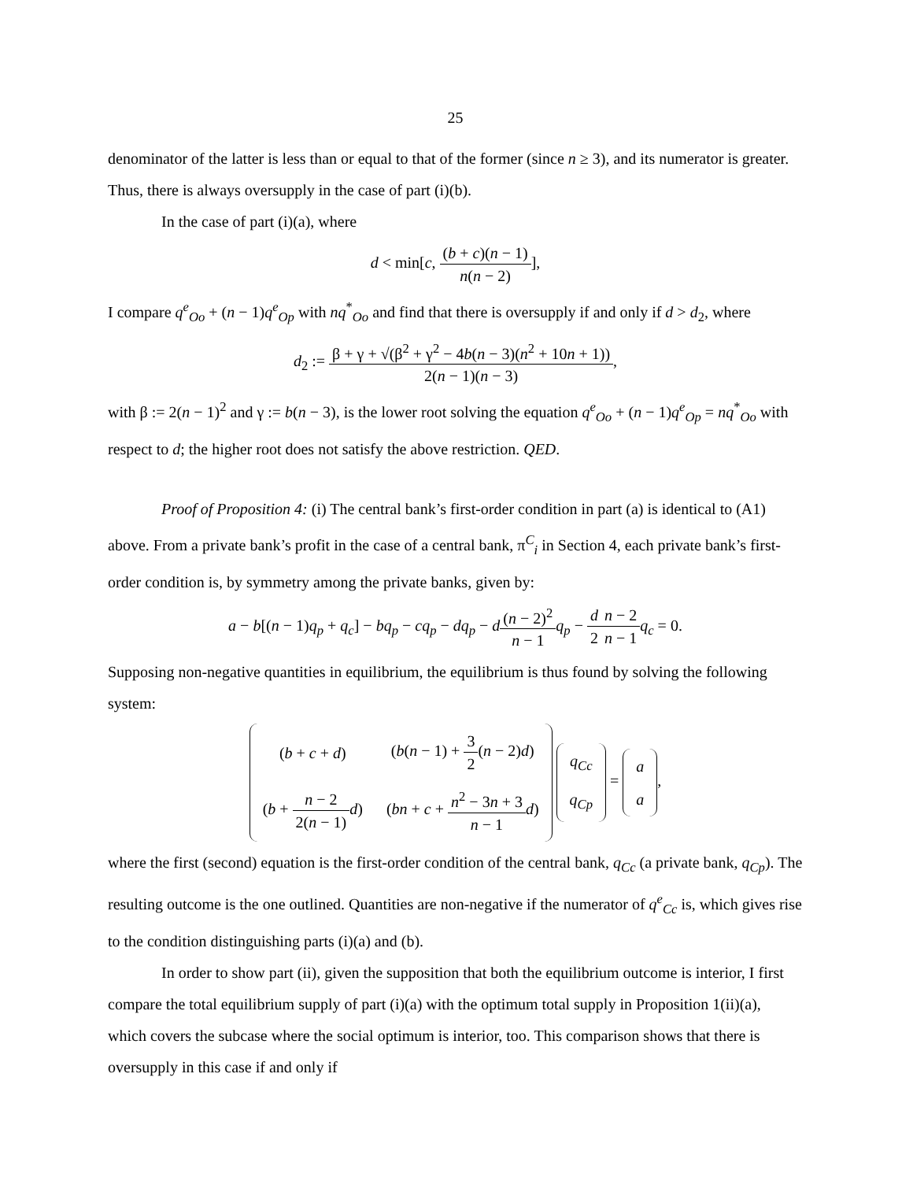25
denominator of the latter is less than or equal to that of the former (since n ≥ 3), and its numerator is greater. Thus, there is always oversupply in the case of part (i)(b).
In the case of part (i)(a), where
d < min[c, (b + c)(n − 1) n(n − 2)],
I compare q<sup>e</sup><sub>Oo</sub> + (n − 1)q<sup>e</sup><sub>Op</sub> with nq<sup>*</sup><sub>Oo</sub> and find that there is oversupply if and only if d > d<sub>2</sub>, where
d<sub>2</sub> := β + γ + √(β<sup>2</sup> + γ<sup>2</sup> − 4b(n − 3)(n<sup>2</sup> + 10n + 1)) 2(n − 1)(n − 3),
with β := 2(n − 1)<sup>2</sup> and γ := b(n − 3), is the lower root solving the equation q<sup>e</sup><sub>Oo</sub> + (n − 1)q<sup>e</sup><sub>Op</sub> = nq<sup>*</sup><sub>Oo</sub> with respect to d; the higher root does not satisfy the above restriction. QED.
Proof of Proposition 4: (i) The central bank’s first-order condition in part (a) is identical to (A1) above. From a private bank’s profit in the case of a central bank, π<sup>C</sup><sub>i</sub> in Section 4, each private bank’s first-order condition is, by symmetry among the private banks, given by:
a − b[(n − 1)q<sub>p</sub> + q<sub>c</sub>] − bq<sub>p</sub> − cq<sub>p</sub> − dq<sub>p</sub> − d(n − 2)<sup>2</sup> n − 1 q<sub>p</sub> − d 2 n − 2 n − 1 q<sub>c</sub> = 0.
Supposing non-negative quantities in equilibrium, the equilibrium is thus found by solving the following system:
| ( b + c + d ) | ( b ( n − 1) + 3 2 ( n − 2) d ) |
| ( b + n − 2 2( n − 1) d ) | ( bn + c + n<sup>2</sup> − 3 n + 3 n − 1 d ) |
| q<sub>Cc</sub> |
| q<sub>Cp</sub> |
=
| a |
| a |
,
where the first (second) equation is the first-order condition of the central bank, q<sub>Cc</sub> (a private bank, q<sub>Cp</sub>). The resulting outcome is the one outlined. Quantities are non-negative if the numerator of q<sup>e</sup><sub>Cc</sub> is, which gives rise to the condition distinguishing parts (i)(a) and (b).
In order to show part (ii), given the supposition that both the equilibrium outcome is interior, I first compare the total equilibrium supply of part (i)(a) with the optimum total supply in Proposition 1(ii)(a), which covers the subcase where the social optimum is interior, too. This comparison shows that there is oversupply in this case if and only if